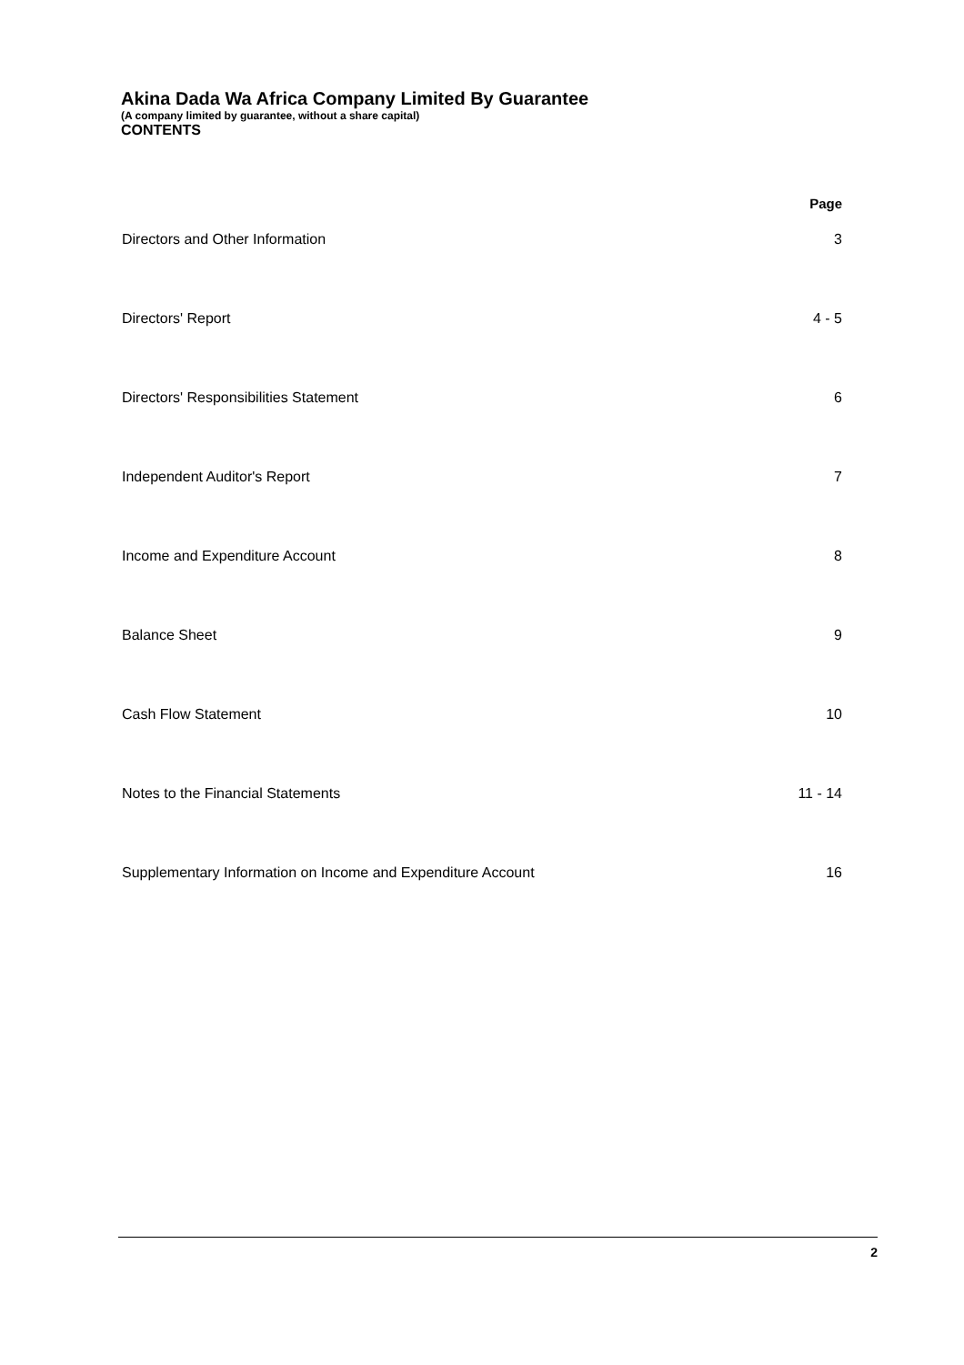Akina Dada Wa Africa Company Limited By Guarantee
(A company limited by guarantee, without a share capital)
CONTENTS
| | Page |
| --- | --- |
| Directors and Other Information | 3 |
| Directors' Report | 4 - 5 |
| Directors' Responsibilities Statement | 6 |
| Independent Auditor's Report | 7 |
| Income and Expenditure Account | 8 |
| Balance Sheet | 9 |
| Cash Flow Statement | 10 |
| Notes to the Financial Statements | 11 - 14 |
| Supplementary Information on Income and Expenditure Account | 16 |
2